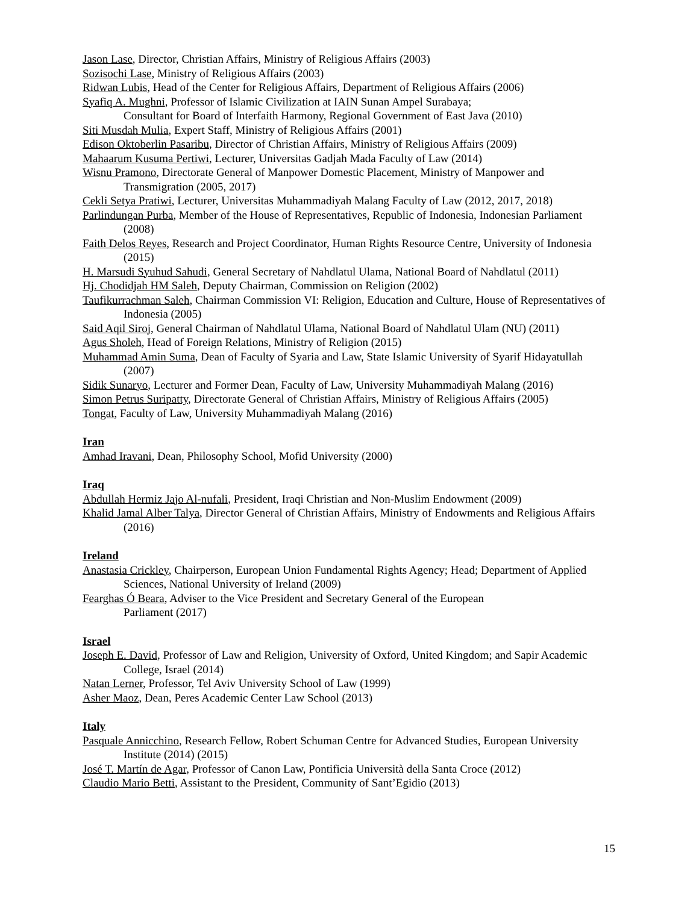Jason Lase, Director, Christian Affairs, Ministry of Religious Affairs (2003)
Sozisochi Lase, Ministry of Religious Affairs (2003)
Ridwan Lubis, Head of the Center for Religious Affairs, Department of Religious Affairs (2006)
Syafiq A. Mughni, Professor of Islamic Civilization at IAIN Sunan Ampel Surabaya;
Consultant for Board of Interfaith Harmony, Regional Government of East Java (2010)
Siti Musdah Mulia, Expert Staff, Ministry of Religious Affairs (2001)
Edison Oktoberlin Pasaribu, Director of Christian Affairs, Ministry of Religious Affairs (2009)
Mahaarum Kusuma Pertiwi, Lecturer, Universitas Gadjah Mada Faculty of Law (2014)
Wisnu Pramono, Directorate General of Manpower Domestic Placement, Ministry of Manpower and Transmigration (2005, 2017)
Cekli Setya Pratiwi, Lecturer, Universitas Muhammadiyah Malang Faculty of Law (2012, 2017, 2018)
Parlindungan Purba, Member of the House of Representatives, Republic of Indonesia, Indonesian Parliament (2008)
Faith Delos Reyes, Research and Project Coordinator, Human Rights Resource Centre, University of Indonesia (2015)
H. Marsudi Syuhud Sahudi, General Secretary of Nahdlatul Ulama, National Board of Nahdlatul (2011)
Hj. Chodidjah HM Saleh, Deputy Chairman, Commission on Religion (2002)
Taufikurrachman Saleh, Chairman Commission VI: Religion, Education and Culture, House of Representatives of Indonesia (2005)
Said Aqil Siroj, General Chairman of Nahdlatul Ulama, National Board of Nahdlatul Ulam (NU) (2011)
Agus Sholeh, Head of Foreign Relations, Ministry of Religion (2015)
Muhammad Amin Suma, Dean of Faculty of Syaria and Law, State Islamic University of Syarif Hidayatullah (2007)
Sidik Sunaryo, Lecturer and Former Dean, Faculty of Law, University Muhammadiyah Malang (2016)
Simon Petrus Suripatty, Directorate General of Christian Affairs, Ministry of Religious Affairs (2005)
Tongat, Faculty of Law, University Muhammadiyah Malang (2016)
Iran
Amhad Iravani, Dean, Philosophy School, Mofid University (2000)
Iraq
Abdullah Hermiz Jajo Al-nufali, President, Iraqi Christian and Non-Muslim Endowment (2009)
Khalid Jamal Alber Talya, Director General of Christian Affairs, Ministry of Endowments and Religious Affairs (2016)
Ireland
Anastasia Crickley, Chairperson, European Union Fundamental Rights Agency; Head; Department of Applied Sciences, National University of Ireland (2009)
Fearghas Ó Beara, Adviser to the Vice President and Secretary General of the European
Parliament (2017)
Israel
Joseph E. David, Professor of Law and Religion, University of Oxford, United Kingdom; and Sapir Academic College, Israel (2014)
Natan Lerner, Professor, Tel Aviv University School of Law (1999)
Asher Maoz, Dean, Peres Academic Center Law School (2013)
Italy
Pasquale Annicchino, Research Fellow, Robert Schuman Centre for Advanced Studies, European University Institute (2014) (2015)
José T. Martín de Agar, Professor of Canon Law, Pontificia Università della Santa Croce (2012)
Claudio Mario Betti, Assistant to the President, Community of Sant’Egidio (2013)
15